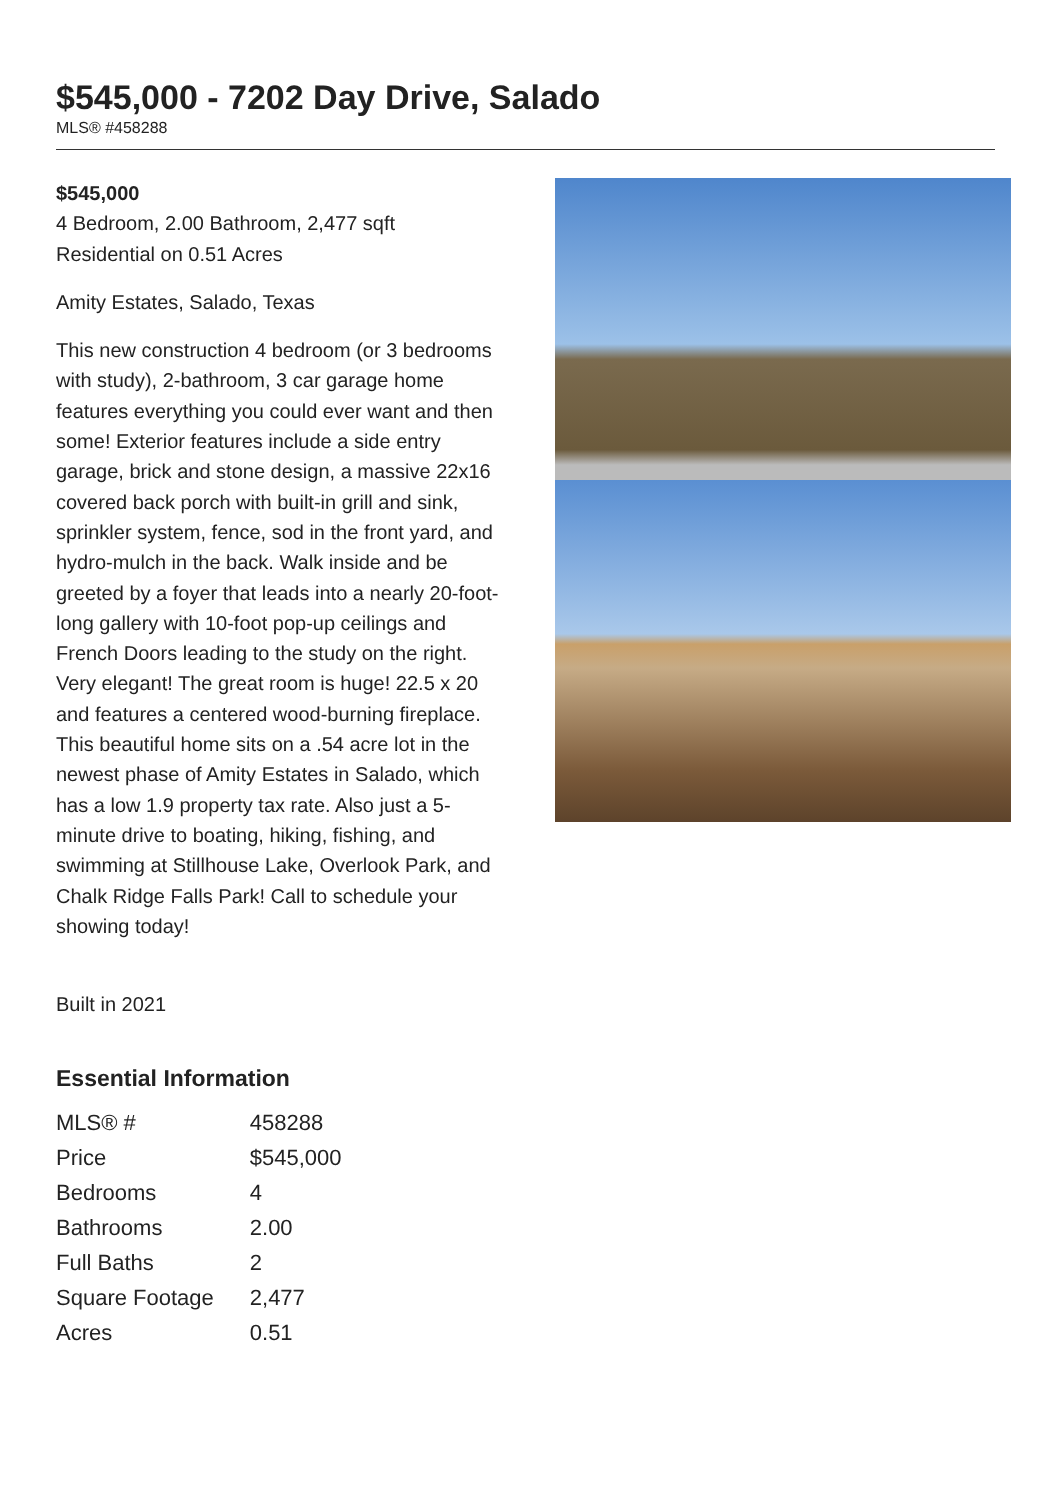$545,000 - 7202 Day Drive, Salado
MLS® #458288
$545,000
4 Bedroom, 2.00 Bathroom, 2,477 sqft
Residential on 0.51 Acres
Amity Estates, Salado, Texas
This new construction 4 bedroom (or 3 bedrooms with study), 2-bathroom, 3 car garage home features everything you could ever want and then some! Exterior features include a side entry garage, brick and stone design, a massive 22x16 covered back porch with built-in grill and sink, sprinkler system, fence, sod in the front yard, and hydro-mulch in the back. Walk inside and be greeted by a foyer that leads into a nearly 20-foot-long gallery with 10-foot pop-up ceilings and French Doors leading to the study on the right. Very elegant! The great room is huge! 22.5 x 20 and features a centered wood-burning fireplace. This beautiful home sits on a .54 acre lot in the newest phase of Amity Estates in Salado, which has a low 1.9 property tax rate. Also just a 5-minute drive to boating, hiking, fishing, and swimming at Stillhouse Lake, Overlook Park, and Chalk Ridge Falls Park! Call to schedule your showing today!
Built in 2021
Essential Information
| MLS® # | 458288 |
| Price | $545,000 |
| Bedrooms | 4 |
| Bathrooms | 2.00 |
| Full Baths | 2 |
| Square Footage | 2,477 |
| Acres | 0.51 |